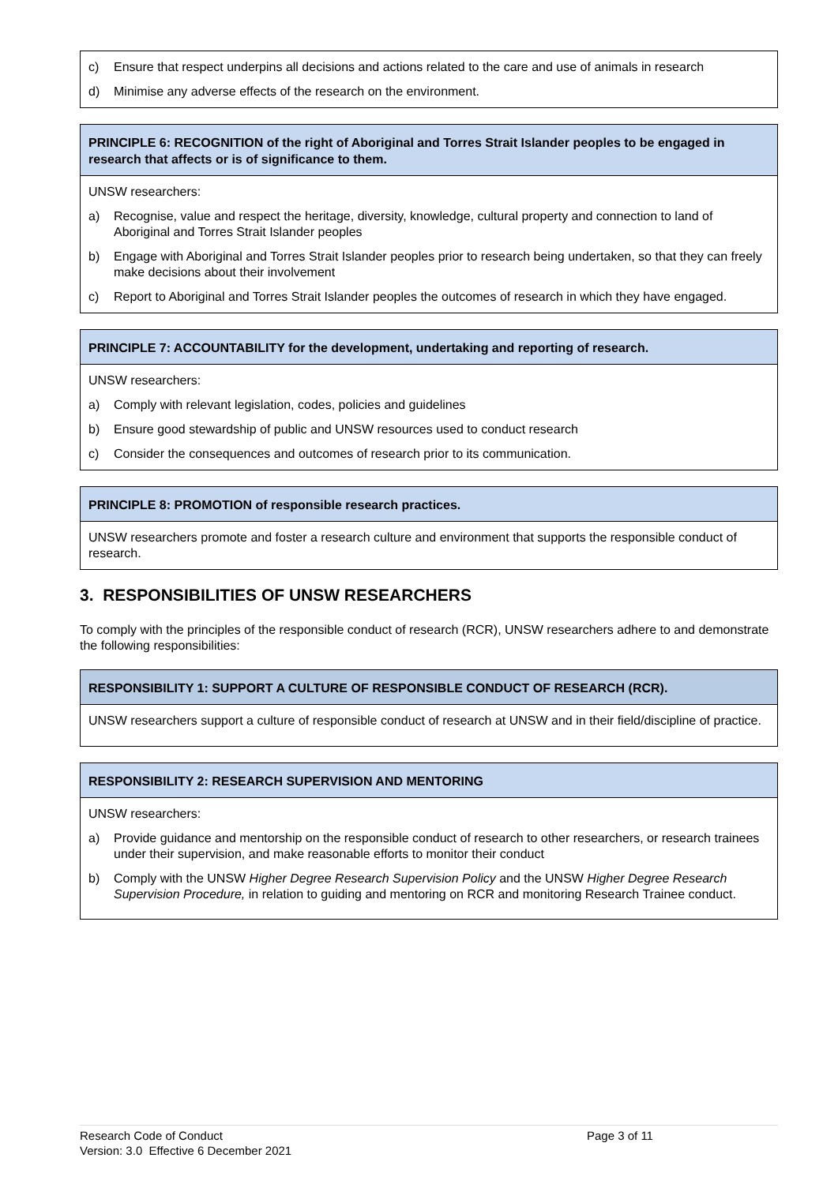c) Ensure that respect underpins all decisions and actions related to the care and use of animals in research
d) Minimise any adverse effects of the research on the environment.
PRINCIPLE 6: RECOGNITION of the right of Aboriginal and Torres Strait Islander peoples to be engaged in research that affects or is of significance to them.
UNSW researchers:
a) Recognise, value and respect the heritage, diversity, knowledge, cultural property and connection to land of Aboriginal and Torres Strait Islander peoples
b) Engage with Aboriginal and Torres Strait Islander peoples prior to research being undertaken, so that they can freely make decisions about their involvement
c) Report to Aboriginal and Torres Strait Islander peoples the outcomes of research in which they have engaged.
PRINCIPLE 7: ACCOUNTABILITY for the development, undertaking and reporting of research.
UNSW researchers:
a) Comply with relevant legislation, codes, policies and guidelines
b) Ensure good stewardship of public and UNSW resources used to conduct research
c) Consider the consequences and outcomes of research prior to its communication.
PRINCIPLE 8: PROMOTION of responsible research practices.
UNSW researchers promote and foster a research culture and environment that supports the responsible conduct of research.
3. RESPONSIBILITIES OF UNSW RESEARCHERS
To comply with the principles of the responsible conduct of research (RCR), UNSW researchers adhere to and demonstrate the following responsibilities:
RESPONSIBILITY 1: SUPPORT A CULTURE OF RESPONSIBLE CONDUCT OF RESEARCH (RCR).
UNSW researchers support a culture of responsible conduct of research at UNSW and in their field/discipline of practice.
RESPONSIBILITY 2: RESEARCH SUPERVISION AND MENTORING
UNSW researchers:
a) Provide guidance and mentorship on the responsible conduct of research to other researchers, or research trainees under their supervision, and make reasonable efforts to monitor their conduct
b) Comply with the UNSW Higher Degree Research Supervision Policy and the UNSW Higher Degree Research Supervision Procedure, in relation to guiding and mentoring on RCR and monitoring Research Trainee conduct.
Research Code of Conduct
Version: 3.0 Effective 6 December 2021
Page 3 of 11